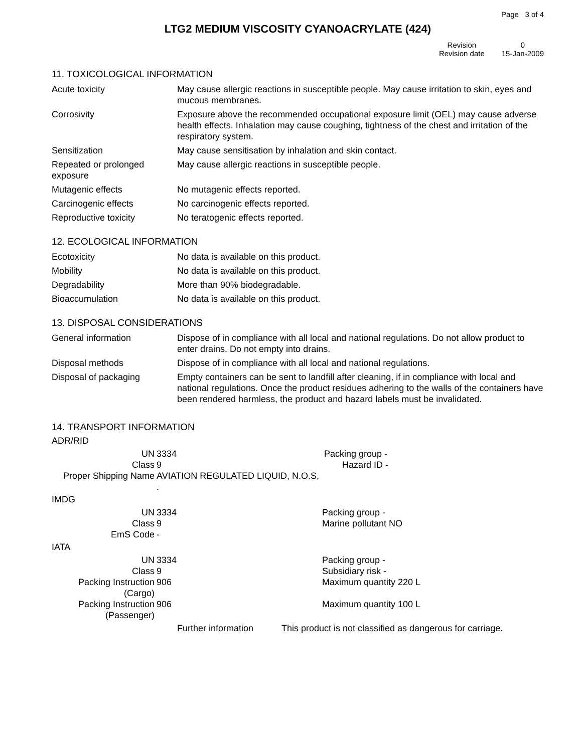Page 3 of 4
LTG2 MEDIUM VISCOSITY CYANOACRYLATE (424)
| Revision | 0 |
| Revision date | 15-Jan-2009 |
11. TOXICOLOGICAL INFORMATION
| Acute toxicity | May cause allergic reactions in susceptible people. May cause irritation to skin, eyes and mucous membranes. |
| Corrosivity | Exposure above the recommended occupational exposure limit (OEL) may cause adverse health effects. Inhalation may cause coughing, tightness of the chest and irritation of the respiratory system. |
| Sensitization | May cause sensitisation by inhalation and skin contact. |
| Repeated or prolonged exposure | May cause allergic reactions in susceptible people. |
| Mutagenic effects | No mutagenic effects reported. |
| Carcinogenic effects | No carcinogenic effects reported. |
| Reproductive toxicity | No teratogenic effects reported. |
12. ECOLOGICAL INFORMATION
| Ecotoxicity | No data is available on this product. |
| Mobility | No data is available on this product. |
| Degradability | More than 90% biodegradable. |
| Bioaccumulation | No data is available on this product. |
13. DISPOSAL CONSIDERATIONS
| General information | Dispose of in compliance with all local and national regulations. Do not allow product to enter drains. Do not empty into drains. |
| Disposal methods | Dispose of in compliance with all local and national regulations. |
| Disposal of packaging | Empty containers can be sent to landfill after cleaning, if in compliance with local and national regulations. Once the product residues adhering to the walls of the containers have been rendered harmless, the product and hazard labels must be invalidated. |
14. TRANSPORT INFORMATION
ADR/RID
| UN | 3334 | | Packing group - |
| Class | 9 | | Hazard ID - |
| Proper Shipping Name | AVIATION REGULATED LIQUID, N.O.S, . | | |
IMDG
| UN | 3334 | Packing group - |
| Class | 9 | Marine pollutant NO |
| EmS Code | - | |
IATA
| UN | 3334 | Packing group - |
| Class | 9 | Subsidiary risk - |
| Packing Instruction (Cargo) | 906 | Maximum quantity 220 L |
| Packing Instruction (Passenger) | 906 | Maximum quantity 100 L |
| | Further information | This product is not classified as dangerous for carriage. |